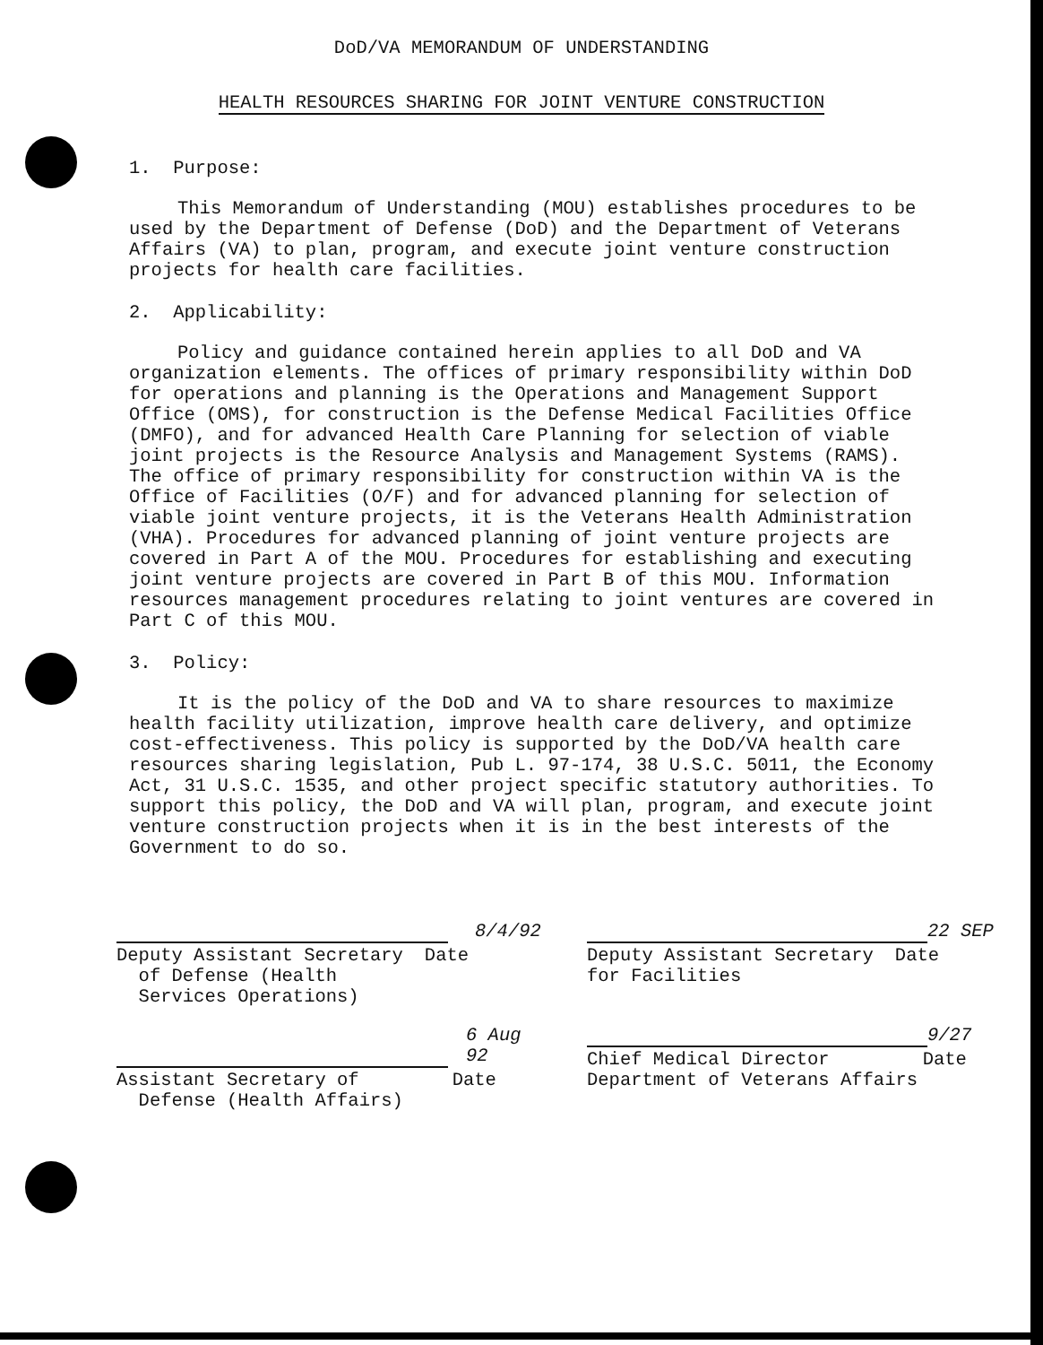DoD/VA MEMORANDUM OF UNDERSTANDING
HEALTH RESOURCES SHARING FOR JOINT VENTURE CONSTRUCTION
1. Purpose:
This Memorandum of Understanding (MOU) establishes procedures to be used by the Department of Defense (DoD) and the Department of Veterans Affairs (VA) to plan, program, and execute joint venture construction projects for health care facilities.
2. Applicability:
Policy and guidance contained herein applies to all DoD and VA organization elements. The offices of primary responsibility within DoD for operations and planning is the Operations and Management Support Office (OMS), for construction is the Defense Medical Facilities Office (DMFO), and for advanced Health Care Planning for selection of viable joint projects is the Resource Analysis and Management Systems (RAMS). The office of primary responsibility for construction within VA is the Office of Facilities (O/F) and for advanced planning for selection of viable joint venture projects, it is the Veterans Health Administration (VHA). Procedures for advanced planning of joint venture projects are covered in Part A of the MOU. Procedures for establishing and executing joint venture projects are covered in Part B of this MOU. Information resources management procedures relating to joint ventures are covered in Part C of this MOU.
3. Policy:
It is the policy of the DoD and VA to share resources to maximize health facility utilization, improve health care delivery, and optimize cost-effectiveness. This policy is supported by the DoD/VA health care resources sharing legislation, Pub L. 97-174, 38 U.S.C. 5011, the Economy Act, 31 U.S.C. 1535, and other project specific statutory authorities. To support this policy, the DoD and VA will plan, program, and execute joint venture construction projects when it is in the best interests of the Government to do so.
8/4/92
Deputy Assistant Secretary Date
of Defense (Health
Services Operations)
6 Aug 92
Assistant Secretary of Date
Defense (Health Affairs)
22 SEP
Deputy Assistant Secretary Date
for Facilities
9/27
Chief Medical Director Date
Department of Veterans Affairs